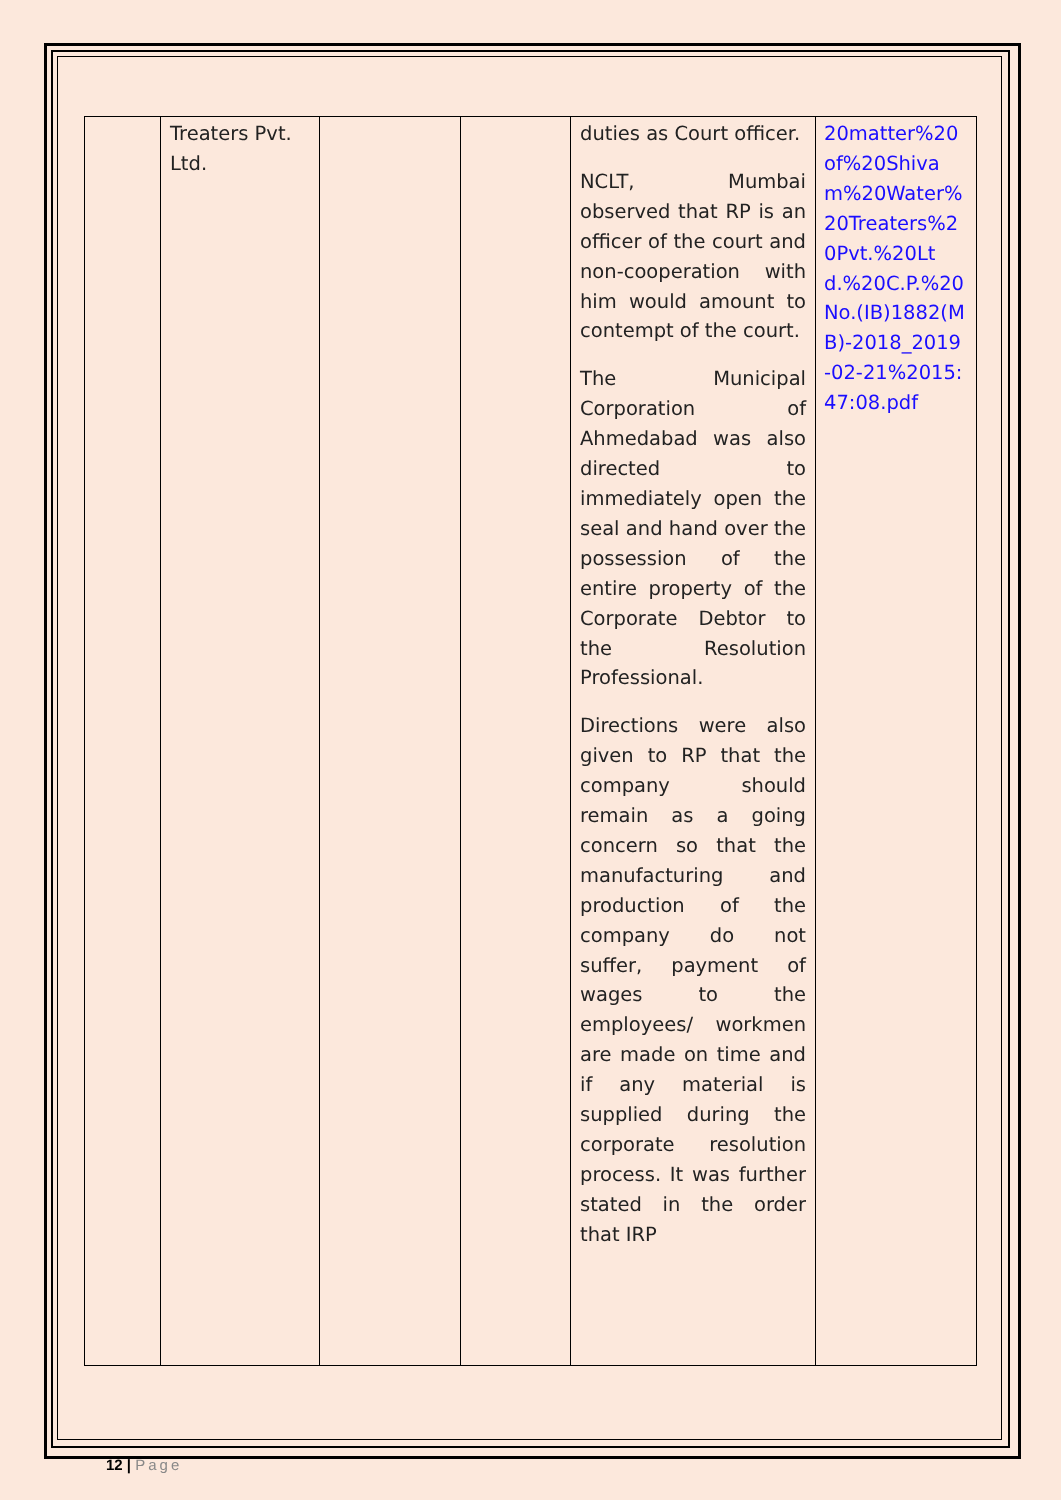| | Treaters Pvt. Ltd. | | | duties as Court officer. NCLT, Mumbai observed that RP is an officer of the court and non-cooperation with him would amount to contempt of the court. The Municipal Corporation of Ahmedabad was also directed to immediately open the seal and hand over the possession of the entire property of the Corporate Debtor to the Resolution Professional. Directions were also given to RP that the company should remain as a going concern so that the manufacturing and production of the company do not suffer, payment of wages to the employees/ workmen are made on time and if any material is supplied during the corporate resolution process. It was further stated in the order that IRP | 20matter%20of%20Shivam%20Water%20Treaters%20Pvt.%20Ltd.%20C.P.%20No.(IB)1882(MB)-2018_2019-02-21%2015:47:08.pdf |
12 | Page